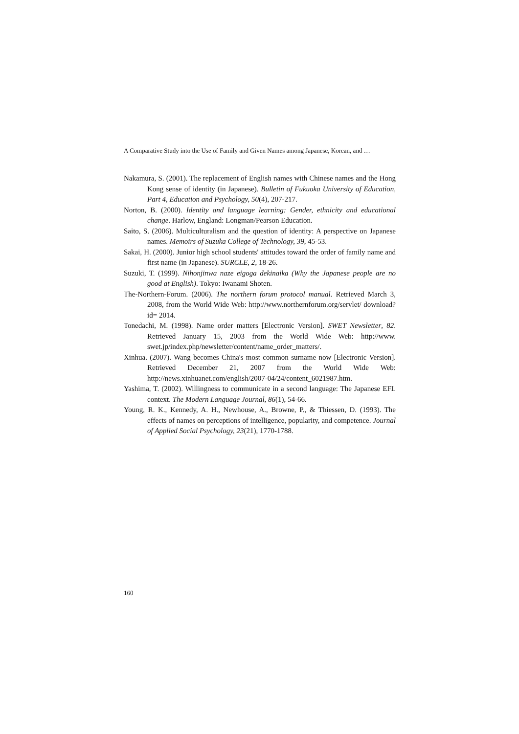A Comparative Study into the Use of Family and Given Names among Japanese, Korean, and …
Nakamura, S. (2001). The replacement of English names with Chinese names and the Hong Kong sense of identity (in Japanese). Bulletin of Fukuoka University of Education, Part 4, Education and Psychology, 50(4), 207-217.
Norton, B. (2000). Identity and language learning: Gender, ethnicity and educational change. Harlow, England: Longman/Pearson Education.
Saito, S. (2006). Multiculturalism and the question of identity: A perspective on Japanese names. Memoirs of Suzuka College of Technology, 39, 45-53.
Sakai, H. (2000). Junior high school students' attitudes toward the order of family name and first name (in Japanese). SURCLE, 2, 18-26.
Suzuki, T. (1999). Nihonjinwa naze eigoga dekinaika (Why the Japanese people are no good at English). Tokyo: Iwanami Shoten.
The-Northern-Forum. (2006). The northern forum protocol manual. Retrieved March 3, 2008, from the World Wide Web: http://www.northernforum.org/servlet/ download?id= 2014.
Tonedachi, M. (1998). Name order matters [Electronic Version]. SWET Newsletter, 82. Retrieved January 15, 2003 from the World Wide Web: http://www. swet.jp/index.php/newsletter/content/name_order_matters/.
Xinhua. (2007). Wang becomes China's most common surname now [Electronic Version]. Retrieved December 21, 2007 from the World Wide Web: http://news.xinhuanet.com/english/2007-04/24/content_6021987.htm.
Yashima, T. (2002). Willingness to communicate in a second language: The Japanese EFL context. The Modern Language Journal, 86(1), 54-66.
Young, R. K., Kennedy, A. H., Newhouse, A., Browne, P., & Thiessen, D. (1993). The effects of names on perceptions of intelligence, popularity, and competence. Journal of Applied Social Psychology, 23(21), 1770-1788.
160